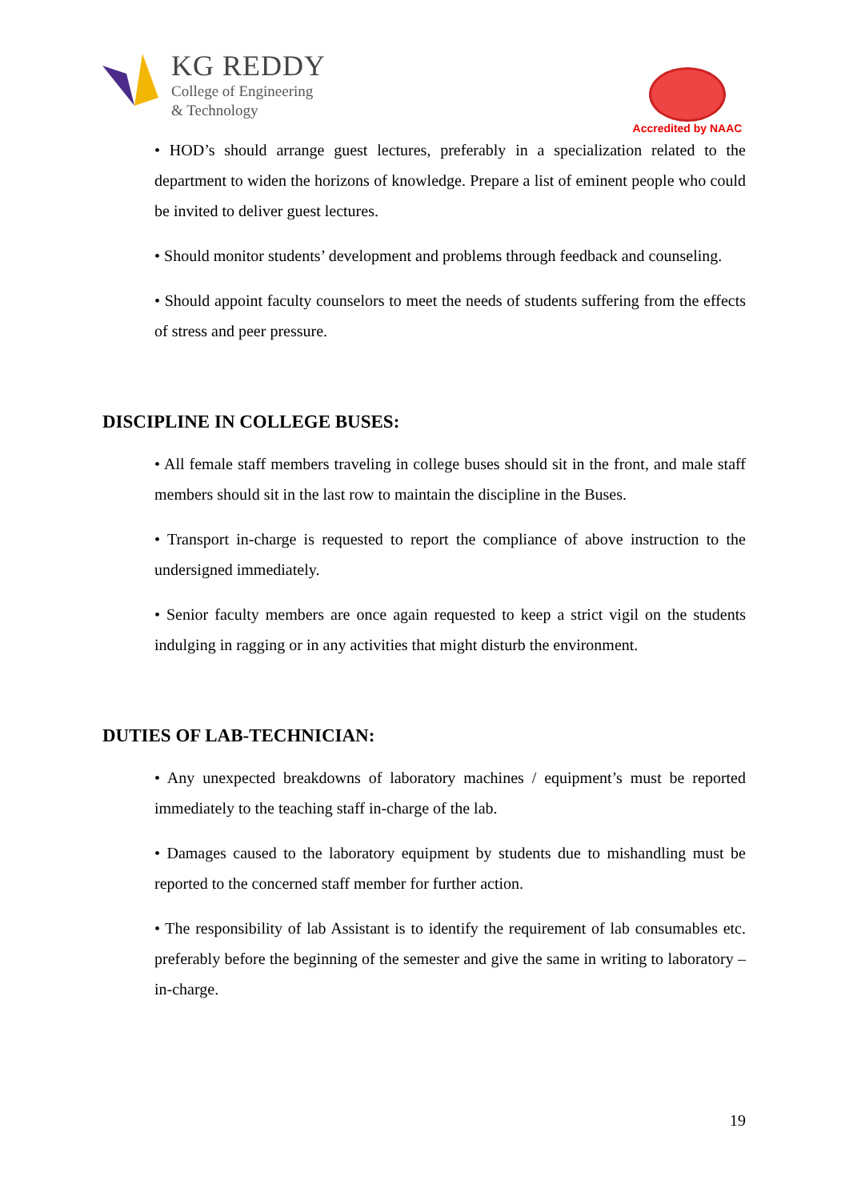KG REDDY
College of Engineering
& Technology
Accredited by NAAC
• HOD’s should arrange guest lectures, preferably in a specialization related to the department to widen the horizons of knowledge. Prepare a list of eminent people who could be invited to deliver guest lectures.
• Should monitor students’ development and problems through feedback and counseling.
• Should appoint faculty counselors to meet the needs of students suffering from the effects of stress and peer pressure.
DISCIPLINE IN COLLEGE BUSES:
• All female staff members traveling in college buses should sit in the front, and male staff members should sit in the last row to maintain the discipline in the Buses.
• Transport in-charge is requested to report the compliance of above instruction to the undersigned immediately.
• Senior faculty members are once again requested to keep a strict vigil on the students indulging in ragging or in any activities that might disturb the environment.
DUTIES OF LAB-TECHNICIAN:
• Any unexpected breakdowns of laboratory machines / equipment’s must be reported immediately to the teaching staff in-charge of the lab.
• Damages caused to the laboratory equipment by students due to mishandling must be reported to the concerned staff member for further action.
• The responsibility of lab Assistant is to identify the requirement of lab consumables etc. preferably before the beginning of the semester and give the same in writing to laboratory –in-charge.
19